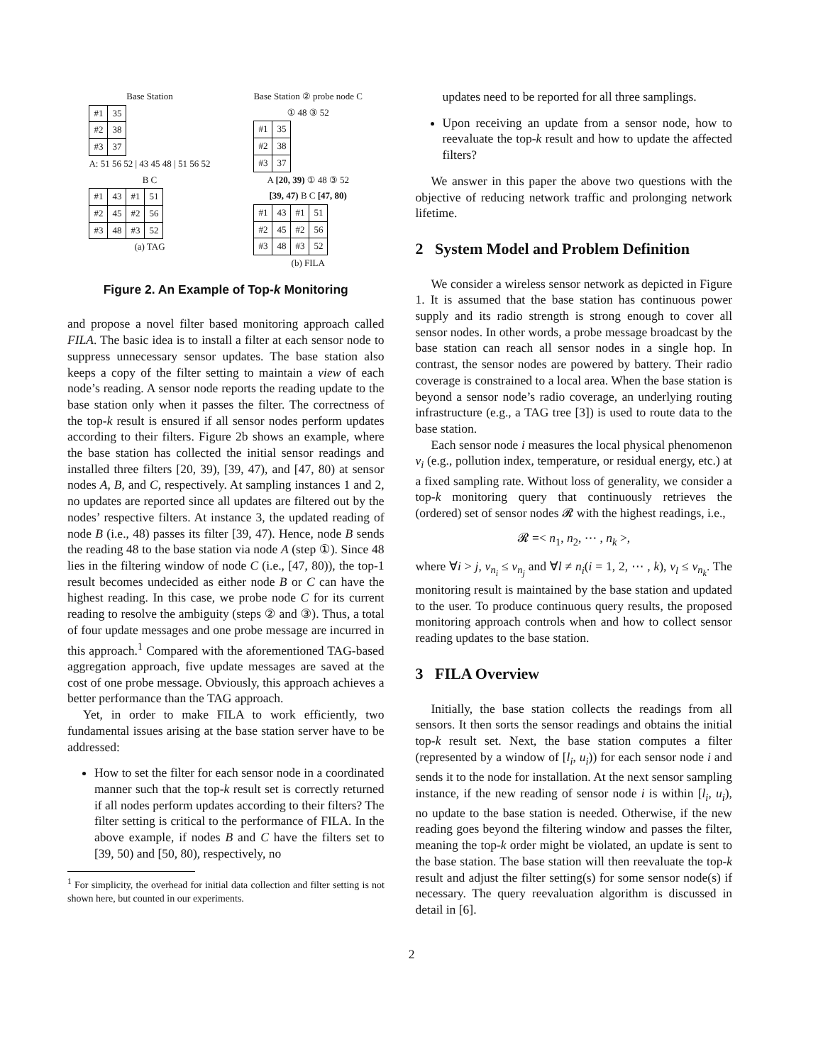Base Station
| #1 | 35 |
| #2 | 38 |
| #3 | 37 |
A: 51 56 52 | 43 45 48 | 51 56 52
B C
| #1 | 43 | #1 | 51 |
| #2 | 45 | #2 | 56 |
| #3 | 48 | #3 | 52 |
(a) TAG
Base Station ② probe node C
① 48 ③ 52
| #1 | 35 |
| #2 | 38 |
| #3 | 37 |
A [20, 39) ① 48 ③ 52
[39, 47) B C [47, 80)
| #1 | 43 | #1 | 51 |
| #2 | 45 | #2 | 56 |
| #3 | 48 | #3 | 52 |
(b) FILA
Figure 2. An Example of Top-k Monitoring
and propose a novel filter based monitoring approach called FILA. The basic idea is to install a filter at each sensor node to suppress unnecessary sensor updates. The base station also keeps a copy of the filter setting to maintain a view of each node’s reading. A sensor node reports the reading update to the base station only when it passes the filter. The correctness of the top-k result is ensured if all sensor nodes perform updates according to their filters. Figure 2b shows an example, where the base station has collected the initial sensor readings and installed three filters [20, 39), [39, 47), and [47, 80) at sensor nodes A, B, and C, respectively. At sampling instances 1 and 2, no updates are reported since all updates are filtered out by the nodes’ respective filters. At instance 3, the updated reading of node B (i.e., 48) passes its filter [39, 47). Hence, node B sends the reading 48 to the base station via node A (step ①). Since 48 lies in the filtering window of node C (i.e., [47, 80)), the top-1 result becomes undecided as either node B or C can have the highest reading. In this case, we probe node C for its current reading to resolve the ambiguity (steps ② and ③). Thus, a total of four update messages and one probe message are incurred in this approach.<sup>1</sup> Compared with the aforementioned TAG-based aggregation approach, five update messages are saved at the cost of one probe message. Obviously, this approach achieves a better performance than the TAG approach.
Yet, in order to make FILA to work efficiently, two fundamental issues arising at the base station server have to be addressed:
How to set the filter for each sensor node in a coordinated manner such that the top-k result set is correctly returned if all nodes perform updates according to their filters? The filter setting is critical to the performance of FILA. In the above example, if nodes B and C have the filters set to [39, 50) and [50, 80), respectively, no
<sup>1</sup> For simplicity, the overhead for initial data collection and filter setting is not shown here, but counted in our experiments.
updates need to be reported for all three samplings.
Upon receiving an update from a sensor node, how to reevaluate the top-k result and how to update the affected filters?
We answer in this paper the above two questions with the objective of reducing network traffic and prolonging network lifetime.
2 System Model and Problem Definition
We consider a wireless sensor network as depicted in Figure 1. It is assumed that the base station has continuous power supply and its radio strength is strong enough to cover all sensor nodes. In other words, a probe message broadcast by the base station can reach all sensor nodes in a single hop. In contrast, the sensor nodes are powered by battery. Their radio coverage is constrained to a local area. When the base station is beyond a sensor node’s radio coverage, an underlying routing infrastructure (e.g., a TAG tree [3]) is used to route data to the base station.
Each sensor node i measures the local physical phenomenon v<sub>i</sub> (e.g., pollution index, temperature, or residual energy, etc.) at a fixed sampling rate. Without loss of generality, we consider a top-k monitoring query that continuously retrieves the (ordered) set of sensor nodes 𝓡 with the highest readings, i.e.,
𝓡 =< n<sub>1</sub>, n<sub>2</sub>, ⋯ , n<sub>k</sub> >,
where ∀i > j, v<sub>n<sub>i</sub></sub> ≤ v<sub>n<sub>j</sub></sub> and ∀l ≠ n<sub>i</sub>(i = 1, 2, ⋯ , k), v<sub>l</sub> ≤ v<sub>n<sub>k</sub></sub>. The monitoring result is maintained by the base station and updated to the user. To produce continuous query results, the proposed monitoring approach controls when and how to collect sensor reading updates to the base station.
3 FILA Overview
Initially, the base station collects the readings from all sensors. It then sorts the sensor readings and obtains the initial top-k result set. Next, the base station computes a filter (represented by a window of [l<sub>i</sub>, u<sub>i</sub>)) for each sensor node i and sends it to the node for installation. At the next sensor sampling instance, if the new reading of sensor node i is within [l<sub>i</sub>, u<sub>i</sub>), no update to the base station is needed. Otherwise, if the new reading goes beyond the filtering window and passes the filter, meaning the top-k order might be violated, an update is sent to the base station. The base station will then reevaluate the top-k result and adjust the filter setting(s) for some sensor node(s) if necessary. The query reevaluation algorithm is discussed in detail in [6].
2